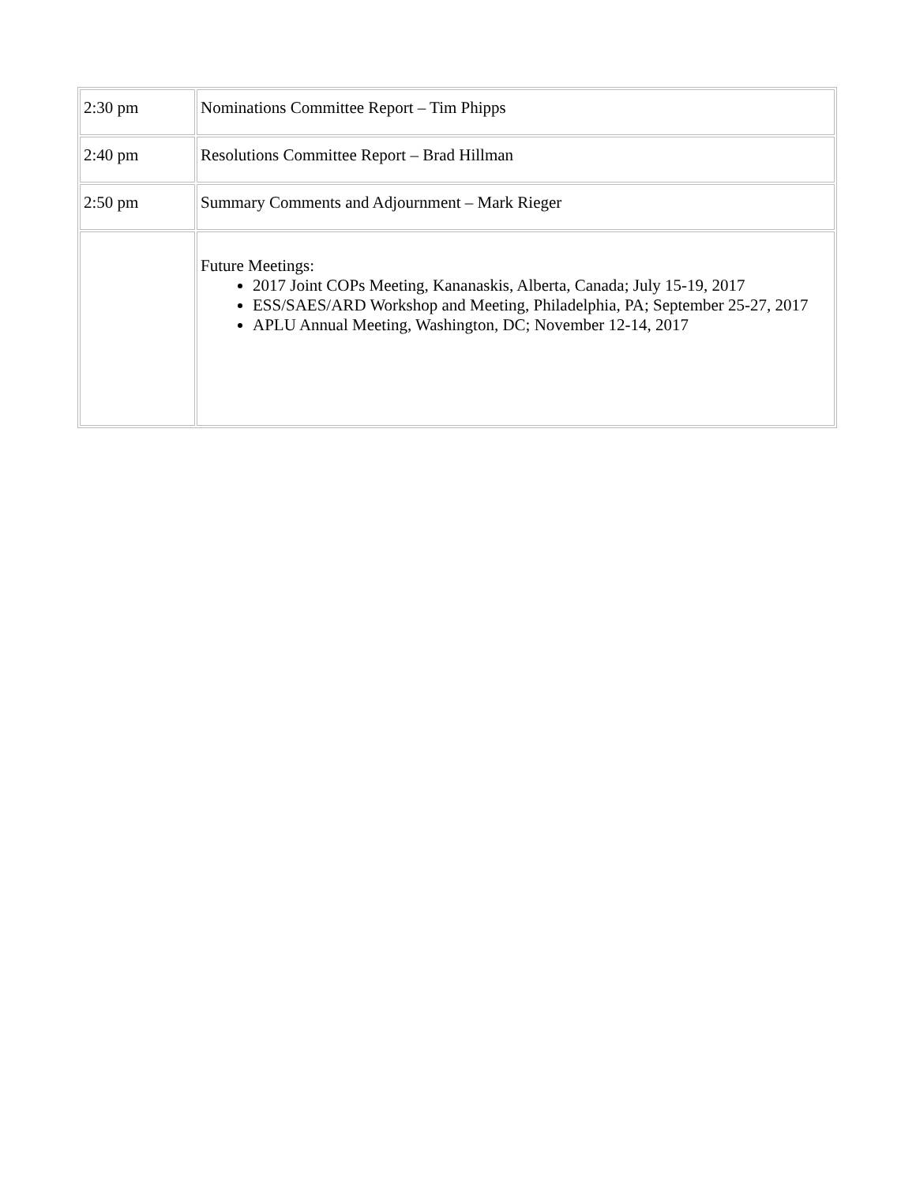| 2:30 pm | Nominations Committee Report – Tim Phipps |
| 2:40 pm | Resolutions Committee Report – Brad Hillman |
| 2:50 pm | Summary Comments and Adjournment – Mark Rieger |
| | Future Meetings: 2017 Joint COPs Meeting, Kananaskis, Alberta, Canada; July 15-19, 2017 ESS/SAES/ARD Workshop and Meeting, Philadelphia, PA; September 25-27, 2017 APLU Annual Meeting, Washington, DC; November 12-14, 2017 |